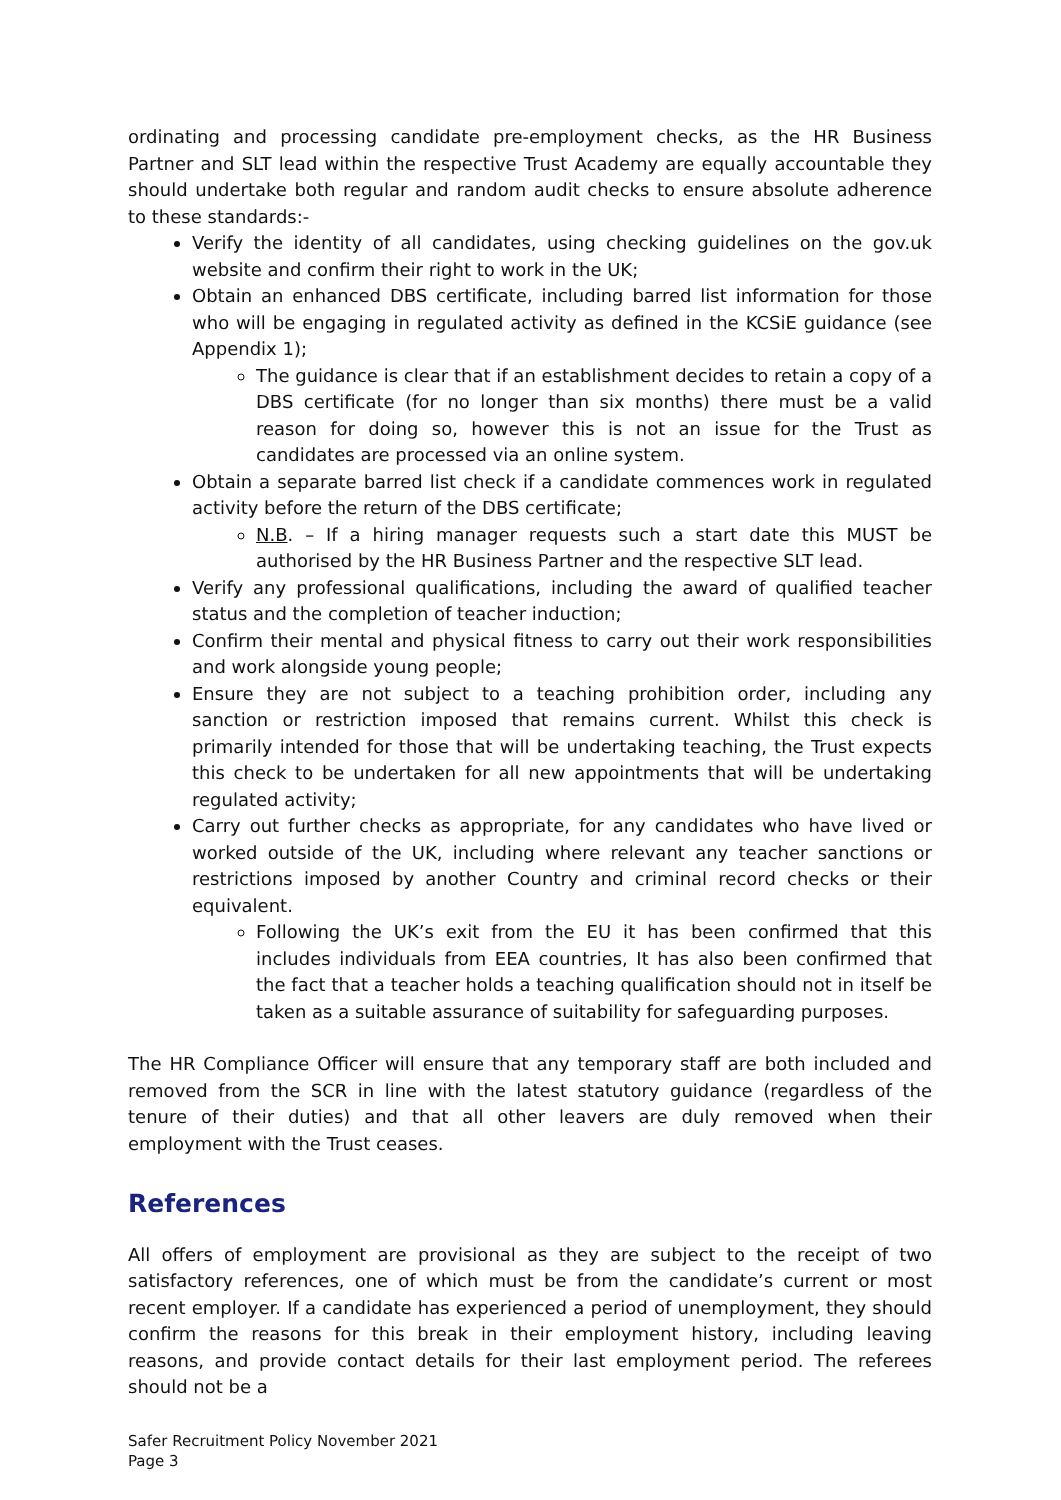ordinating and processing candidate pre-employment checks, as the HR Business Partner and SLT lead within the respective Trust Academy are equally accountable they should undertake both regular and random audit checks to ensure absolute adherence to these standards:-
Verify the identity of all candidates, using checking guidelines on the gov.uk website and confirm their right to work in the UK;
Obtain an enhanced DBS certificate, including barred list information for those who will be engaging in regulated activity as defined in the KCSiE guidance (see Appendix 1);
The guidance is clear that if an establishment decides to retain a copy of a DBS certificate (for no longer than six months) there must be a valid reason for doing so, however this is not an issue for the Trust as candidates are processed via an online system.
Obtain a separate barred list check if a candidate commences work in regulated activity before the return of the DBS certificate;
N.B. – If a hiring manager requests such a start date this MUST be authorised by the HR Business Partner and the respective SLT lead.
Verify any professional qualifications, including the award of qualified teacher status and the completion of teacher induction;
Confirm their mental and physical fitness to carry out their work responsibilities and work alongside young people;
Ensure they are not subject to a teaching prohibition order, including any sanction or restriction imposed that remains current. Whilst this check is primarily intended for those that will be undertaking teaching, the Trust expects this check to be undertaken for all new appointments that will be undertaking regulated activity;
Carry out further checks as appropriate, for any candidates who have lived or worked outside of the UK, including where relevant any teacher sanctions or restrictions imposed by another Country and criminal record checks or their equivalent.
Following the UK’s exit from the EU it has been confirmed that this includes individuals from EEA countries, It has also been confirmed that the fact that a teacher holds a teaching qualification should not in itself be taken as a suitable assurance of suitability for safeguarding purposes.
The HR Compliance Officer will ensure that any temporary staff are both included and removed from the SCR in line with the latest statutory guidance (regardless of the tenure of their duties) and that all other leavers are duly removed when their employment with the Trust ceases.
References
All offers of employment are provisional as they are subject to the receipt of two satisfactory references, one of which must be from the candidate’s current or most recent employer. If a candidate has experienced a period of unemployment, they should confirm the reasons for this break in their employment history, including leaving reasons, and provide contact details for their last employment period. The referees should not be a
Safer Recruitment Policy November 2021
Page 3